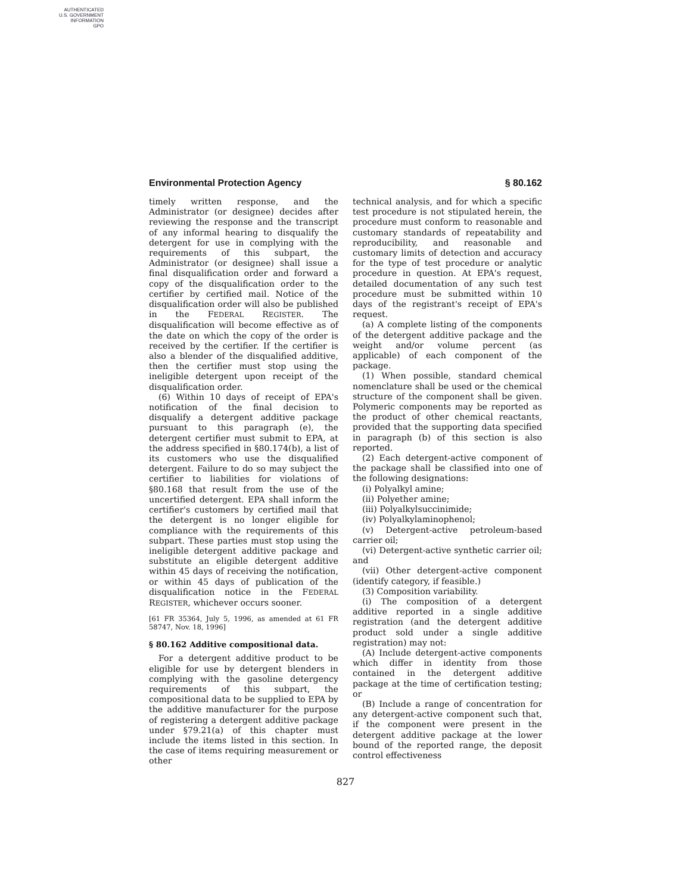AUTHENTICATED
U.S. GOVERNMENT
INFORMATION
GPO
Environmental Protection Agency § 80.162
timely written response, and the Administrator (or designee) decides after reviewing the response and the transcript of any informal hearing to disqualify the detergent for use in complying with the requirements of this subpart, the Administrator (or designee) shall issue a final disqualification order and forward a copy of the disqualification order to the certifier by certified mail. Notice of the disqualification order will also be published in the FEDERAL REGISTER. The disqualification will become effective as of the date on which the copy of the order is received by the certifier. If the certifier is also a blender of the disqualified additive, then the certifier must stop using the ineligible detergent upon receipt of the disqualification order.
(6) Within 10 days of receipt of EPA's notification of the final decision to disqualify a detergent additive package pursuant to this paragraph (e), the detergent certifier must submit to EPA, at the address specified in §80.174(b), a list of its customers who use the disqualified detergent. Failure to do so may subject the certifier to liabilities for violations of §80.168 that result from the use of the uncertified detergent. EPA shall inform the certifier's customers by certified mail that the detergent is no longer eligible for compliance with the requirements of this subpart. These parties must stop using the ineligible detergent additive package and substitute an eligible detergent additive within 45 days of receiving the notification, or within 45 days of publication of the disqualification notice in the FEDERAL REGISTER, whichever occurs sooner.
[61 FR 35364, July 5, 1996, as amended at 61 FR 58747, Nov. 18, 1996]
§ 80.162 Additive compositional data.
For a detergent additive product to be eligible for use by detergent blenders in complying with the gasoline detergency requirements of this subpart, the compositional data to be supplied to EPA by the additive manufacturer for the purpose of registering a detergent additive package under §79.21(a) of this chapter must include the items listed in this section. In the case of items requiring measurement or other
technical analysis, and for which a specific test procedure is not stipulated herein, the procedure must conform to reasonable and customary standards of repeatability and reproducibility, and reasonable and customary limits of detection and accuracy for the type of test procedure or analytic procedure in question. At EPA's request, detailed documentation of any such test procedure must be submitted within 10 days of the registrant's receipt of EPA's request.
(a) A complete listing of the components of the detergent additive package and the weight and/or volume percent (as applicable) of each component of the package.
(1) When possible, standard chemical nomenclature shall be used or the chemical structure of the component shall be given. Polymeric components may be reported as the product of other chemical reactants, provided that the supporting data specified in paragraph (b) of this section is also reported.
(2) Each detergent-active component of the package shall be classified into one of the following designations:
(i) Polyalkyl amine;
(ii) Polyether amine;
(iii) Polyalkylsuccinimide;
(iv) Polyalkylaminophenol;
(v) Detergent-active petroleum-based carrier oil;
(vi) Detergent-active synthetic carrier oil; and
(vii) Other detergent-active component (identify category, if feasible.)
(3) Composition variability.
(i) The composition of a detergent additive reported in a single additive registration (and the detergent additive product sold under a single additive registration) may not:
(A) Include detergent-active components which differ in identity from those contained in the detergent additive package at the time of certification testing; or
(B) Include a range of concentration for any detergent-active component such that, if the component were present in the detergent additive package at the lower bound of the reported range, the deposit control effectiveness
827